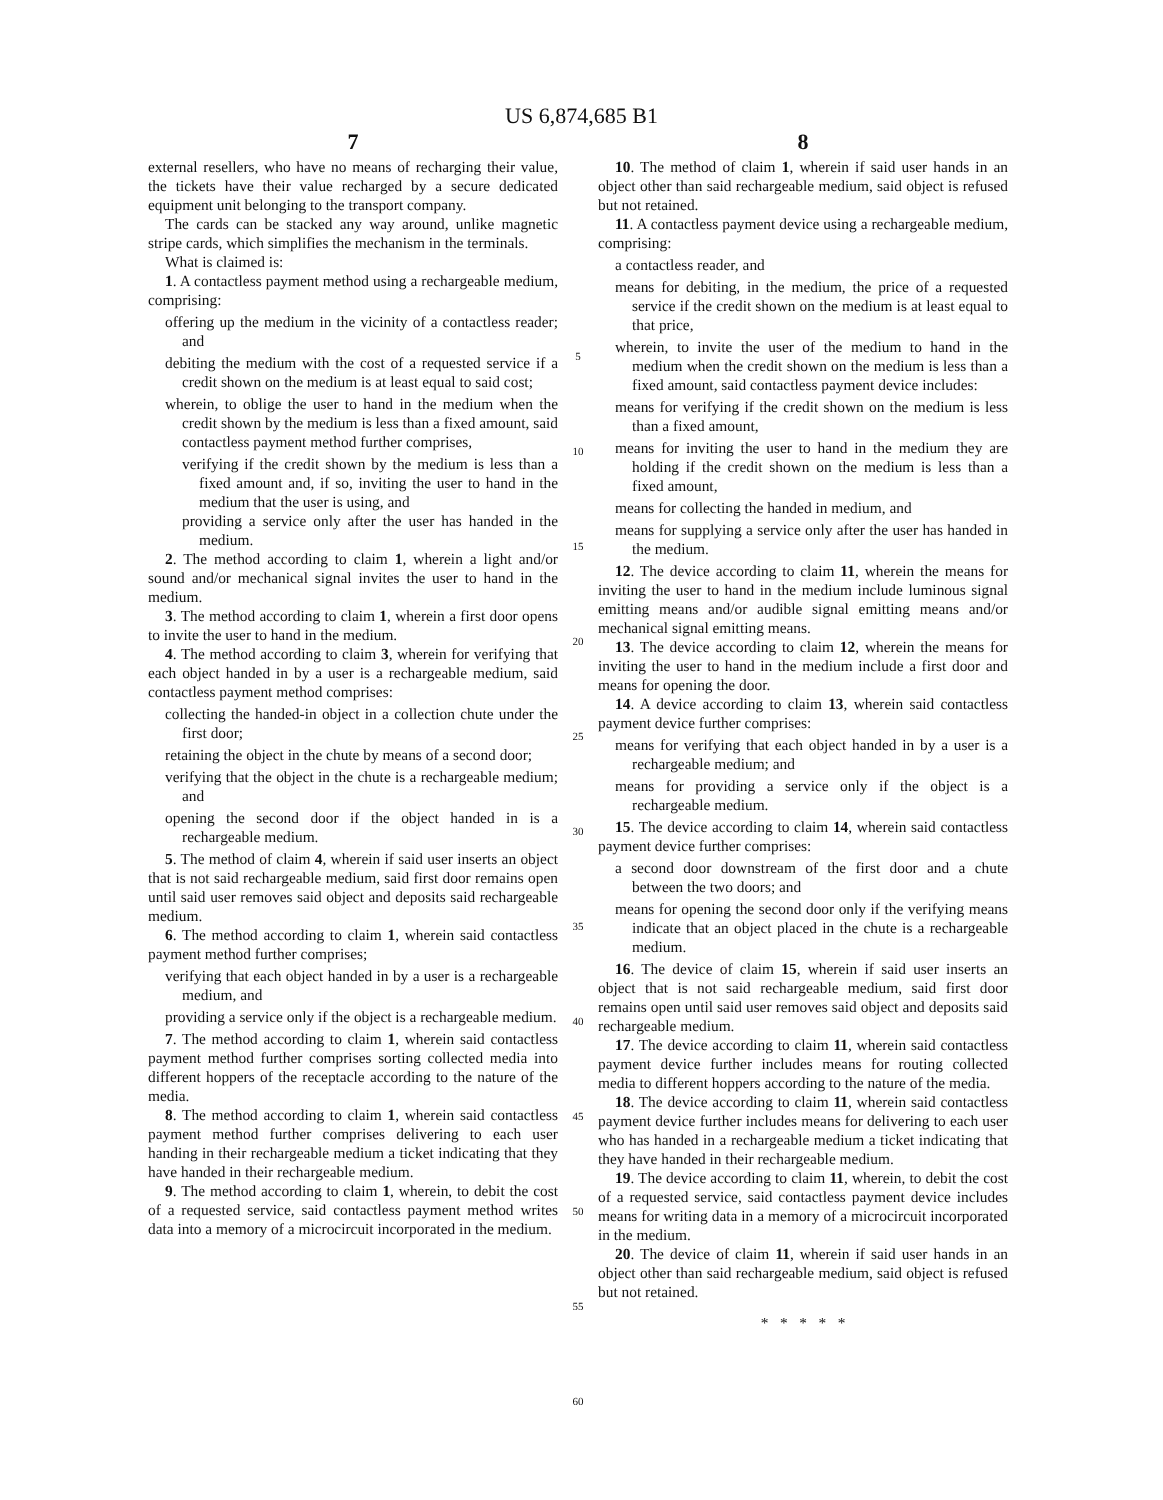US 6,874,685 B1
7
external resellers, who have no means of recharging their value, the tickets have their value recharged by a secure dedicated equipment unit belonging to the transport company.
The cards can be stacked any way around, unlike magnetic stripe cards, which simplifies the mechanism in the terminals.
What is claimed is:
1. A contactless payment method using a rechargeable medium, comprising:
offering up the medium in the vicinity of a contactless reader; and
debiting the medium with the cost of a requested service if a credit shown on the medium is at least equal to said cost;
wherein, to oblige the user to hand in the medium when the credit shown by the medium is less than a fixed amount, said contactless payment method further comprises,
verifying if the credit shown by the medium is less than a fixed amount and, if so, inviting the user to hand in the medium that the user is using, and
providing a service only after the user has handed in the medium.
2. The method according to claim 1, wherein a light and/or sound and/or mechanical signal invites the user to hand in the medium.
3. The method according to claim 1, wherein a first door opens to invite the user to hand in the medium.
4. The method according to claim 3, wherein for verifying that each object handed in by a user is a rechargeable medium, said contactless payment method comprises:
collecting the handed-in object in a collection chute under the first door;
retaining the object in the chute by means of a second door;
verifying that the object in the chute is a rechargeable medium; and
opening the second door if the object handed in is a rechargeable medium.
5. The method of claim 4, wherein if said user inserts an object that is not said rechargeable medium, said first door remains open until said user removes said object and deposits said rechargeable medium.
6. The method according to claim 1, wherein said contactless payment method further comprises;
verifying that each object handed in by a user is a rechargeable medium, and
providing a service only if the object is a rechargeable medium.
7. The method according to claim 1, wherein said contactless payment method further comprises sorting collected media into different hoppers of the receptacle according to the nature of the media.
8. The method according to claim 1, wherein said contactless payment method further comprises delivering to each user handing in their rechargeable medium a ticket indicating that they have handed in their rechargeable medium.
9. The method according to claim 1, wherein, to debit the cost of a requested service, said contactless payment method writes data into a memory of a microcircuit incorporated in the medium.
5
10
15
20
25
30
35
40
45
50
55
60
8
10. The method of claim 1, wherein if said user hands in an object other than said rechargeable medium, said object is refused but not retained.
11. A contactless payment device using a rechargeable medium, comprising:
a contactless reader, and
means for debiting, in the medium, the price of a requested service if the credit shown on the medium is at least equal to that price,
wherein, to invite the user of the medium to hand in the medium when the credit shown on the medium is less than a fixed amount, said contactless payment device includes:
means for verifying if the credit shown on the medium is less than a fixed amount,
means for inviting the user to hand in the medium they are holding if the credit shown on the medium is less than a fixed amount,
means for collecting the handed in medium, and
means for supplying a service only after the user has handed in the medium.
12. The device according to claim 11, wherein the means for inviting the user to hand in the medium include luminous signal emitting means and/or audible signal emitting means and/or mechanical signal emitting means.
13. The device according to claim 12, wherein the means for inviting the user to hand in the medium include a first door and means for opening the door.
14. A device according to claim 13, wherein said contactless payment device further comprises:
means for verifying that each object handed in by a user is a rechargeable medium; and
means for providing a service only if the object is a rechargeable medium.
15. The device according to claim 14, wherein said contactless payment device further comprises:
a second door downstream of the first door and a chute between the two doors; and
means for opening the second door only if the verifying means indicate that an object placed in the chute is a rechargeable medium.
16. The device of claim 15, wherein if said user inserts an object that is not said rechargeable medium, said first door remains open until said user removes said object and deposits said rechargeable medium.
17. The device according to claim 11, wherein said contactless payment device further includes means for routing collected media to different hoppers according to the nature of the media.
18. The device according to claim 11, wherein said contactless payment device further includes means for delivering to each user who has handed in a rechargeable medium a ticket indicating that they have handed in their rechargeable medium.
19. The device according to claim 11, wherein, to debit the cost of a requested service, said contactless payment device includes means for writing data in a memory of a microcircuit incorporated in the medium.
20. The device of claim 11, wherein if said user hands in an object other than said rechargeable medium, said object is refused but not retained.
* * * * *